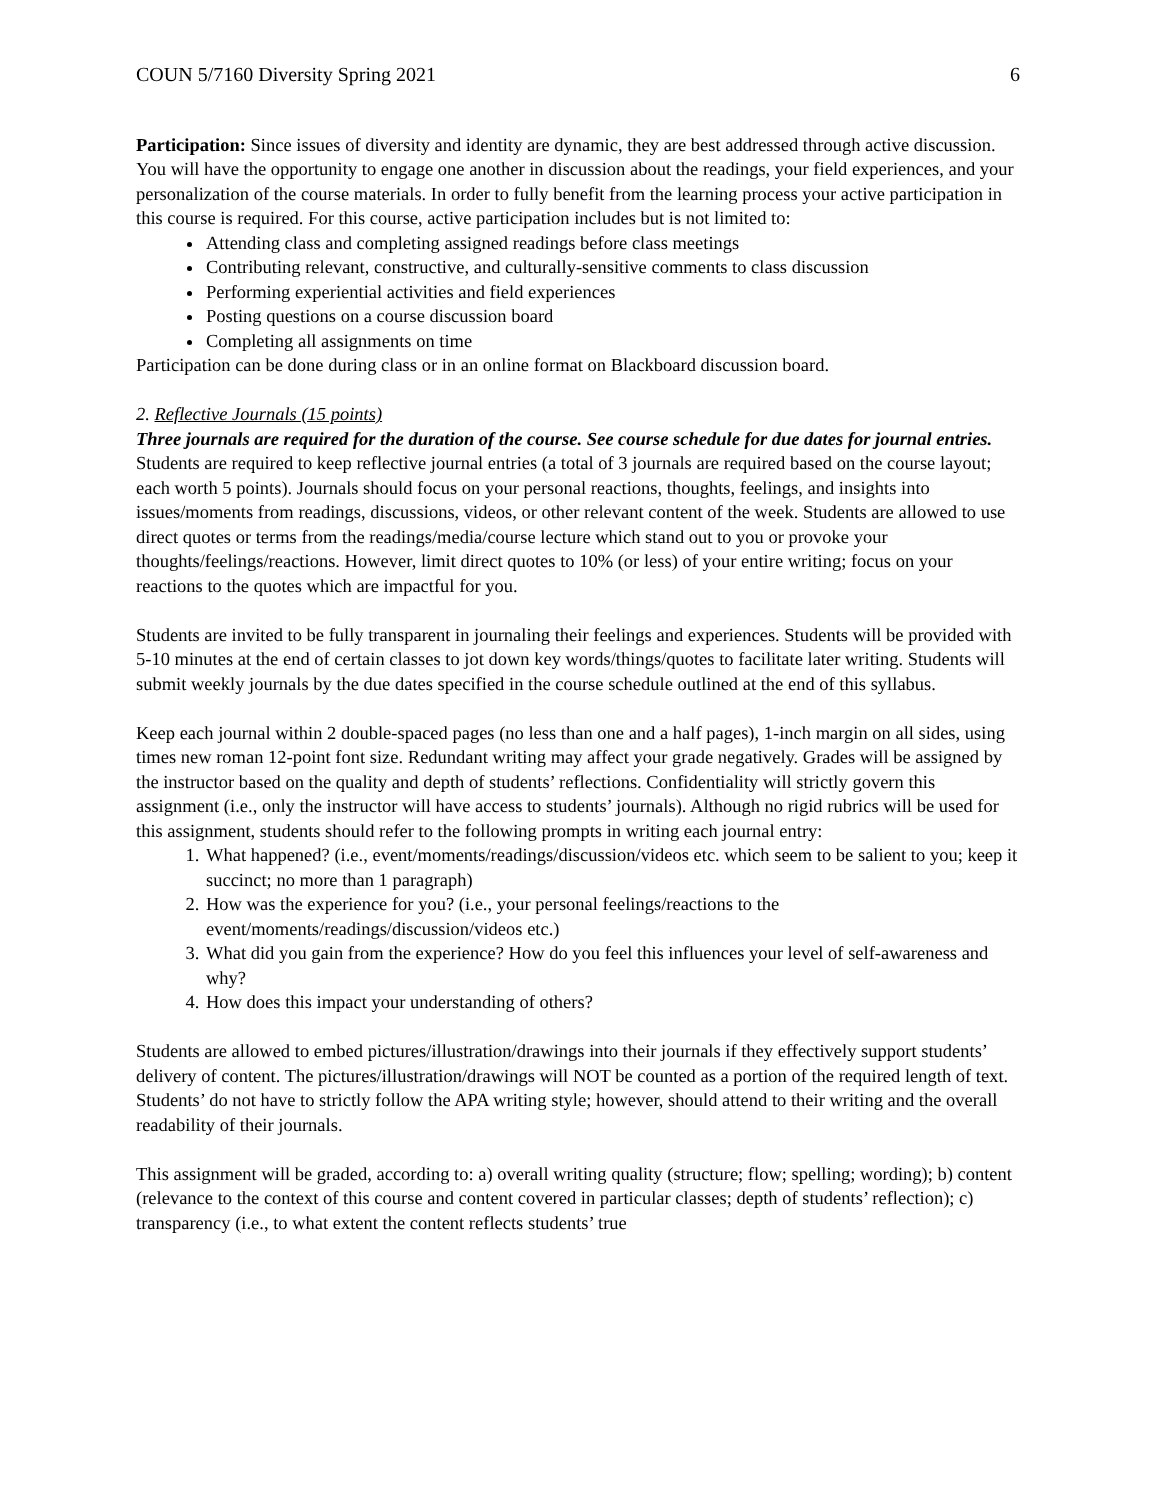COUN 5/7160 Diversity Spring 2021 6
Participation: Since issues of diversity and identity are dynamic, they are best addressed through active discussion. You will have the opportunity to engage one another in discussion about the readings, your field experiences, and your personalization of the course materials. In order to fully benefit from the learning process your active participation in this course is required. For this course, active participation includes but is not limited to:
Attending class and completing assigned readings before class meetings
Contributing relevant, constructive, and culturally-sensitive comments to class discussion
Performing experiential activities and field experiences
Posting questions on a course discussion board
Completing all assignments on time
Participation can be done during class or in an online format on Blackboard discussion board.
2. Reflective Journals (15 points)
Three journals are required for the duration of the course. See course schedule for due dates for journal entries.
Students are required to keep reflective journal entries (a total of 3 journals are required based on the course layout; each worth 5 points). Journals should focus on your personal reactions, thoughts, feelings, and insights into issues/moments from readings, discussions, videos, or other relevant content of the week. Students are allowed to use direct quotes or terms from the readings/media/course lecture which stand out to you or provoke your thoughts/feelings/reactions. However, limit direct quotes to 10% (or less) of your entire writing; focus on your reactions to the quotes which are impactful for you.
Students are invited to be fully transparent in journaling their feelings and experiences. Students will be provided with 5-10 minutes at the end of certain classes to jot down key words/things/quotes to facilitate later writing. Students will submit weekly journals by the due dates specified in the course schedule outlined at the end of this syllabus.
Keep each journal within 2 double-spaced pages (no less than one and a half pages), 1-inch margin on all sides, using times new roman 12-point font size. Redundant writing may affect your grade negatively. Grades will be assigned by the instructor based on the quality and depth of students’ reflections. Confidentiality will strictly govern this assignment (i.e., only the instructor will have access to students’ journals). Although no rigid rubrics will be used for this assignment, students should refer to the following prompts in writing each journal entry:
1. What happened? (i.e., event/moments/readings/discussion/videos etc. which seem to be salient to you; keep it succinct; no more than 1 paragraph)
2. How was the experience for you? (i.e., your personal feelings/reactions to the event/moments/readings/discussion/videos etc.)
3. What did you gain from the experience? How do you feel this influences your level of self-awareness and why?
4. How does this impact your understanding of others?
Students are allowed to embed pictures/illustration/drawings into their journals if they effectively support students’ delivery of content. The pictures/illustration/drawings will NOT be counted as a portion of the required length of text. Students’ do not have to strictly follow the APA writing style; however, should attend to their writing and the overall readability of their journals.
This assignment will be graded, according to: a) overall writing quality (structure; flow; spelling; wording); b) content (relevance to the context of this course and content covered in particular classes; depth of students’ reflection); c) transparency (i.e., to what extent the content reflects students’ true